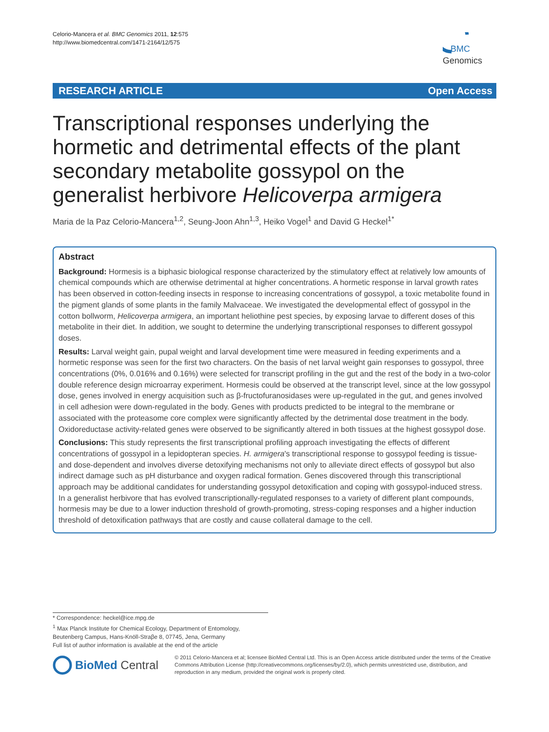Celorio-Mancera et al. BMC Genomics 2011, 12:575
http://www.biomedcentral.com/1471-2164/12/575
BMC
Genomics
RESEARCH ARTICLE Open Access
Transcriptional responses underlying the hormetic and detrimental effects of the plant secondary metabolite gossypol on the generalist herbivore Helicoverpa armigera
Maria de la Paz Celorio-Mancera<sup>1,2</sup>, Seung-Joon Ahn<sup>1,3</sup>, Heiko Vogel<sup>1</sup> and David G Heckel<sup>1*</sup>
Abstract
Background: Hormesis is a biphasic biological response characterized by the stimulatory effect at relatively low amounts of chemical compounds which are otherwise detrimental at higher concentrations. A hormetic response in larval growth rates has been observed in cotton-feeding insects in response to increasing concentrations of gossypol, a toxic metabolite found in the pigment glands of some plants in the family Malvaceae. We investigated the developmental effect of gossypol in the cotton bollworm, Helicoverpa armigera, an important heliothine pest species, by exposing larvae to different doses of this metabolite in their diet. In addition, we sought to determine the underlying transcriptional responses to different gossypol doses.
Results: Larval weight gain, pupal weight and larval development time were measured in feeding experiments and a hormetic response was seen for the first two characters. On the basis of net larval weight gain responses to gossypol, three concentrations (0%, 0.016% and 0.16%) were selected for transcript profiling in the gut and the rest of the body in a two-color double reference design microarray experiment. Hormesis could be observed at the transcript level, since at the low gossypol dose, genes involved in energy acquisition such as β-fructofuranosidases were up-regulated in the gut, and genes involved in cell adhesion were down-regulated in the body. Genes with products predicted to be integral to the membrane or associated with the proteasome core complex were significantly affected by the detrimental dose treatment in the body. Oxidoreductase activity-related genes were observed to be significantly altered in both tissues at the highest gossypol dose.
Conclusions: This study represents the first transcriptional profiling approach investigating the effects of different concentrations of gossypol in a lepidopteran species. H. armigera's transcriptional response to gossypol feeding is tissue- and dose-dependent and involves diverse detoxifying mechanisms not only to alleviate direct effects of gossypol but also indirect damage such as pH disturbance and oxygen radical formation. Genes discovered through this transcriptional approach may be additional candidates for understanding gossypol detoxification and coping with gossypol-induced stress. In a generalist herbivore that has evolved transcriptionally-regulated responses to a variety of different plant compounds, hormesis may be due to a lower induction threshold of growth-promoting, stress-coping responses and a higher induction threshold of detoxification pathways that are costly and cause collateral damage to the cell.
* Correspondence: heckel@ice.mpg.de
<sup>1</sup> Max Planck Institute for Chemical Ecology, Department of Entomology, Beutenberg Campus, Hans-Knöll-Straβe 8, 07745, Jena, Germany
Full list of author information is available at the end of the article
BioMed Central
© 2011 Celorio-Mancera et al; licensee BioMed Central Ltd. This is an Open Access article distributed under the terms of the Creative Commons Attribution License (http://creativecommons.org/licenses/by/2.0), which permits unrestricted use, distribution, and reproduction in any medium, provided the original work is properly cited.